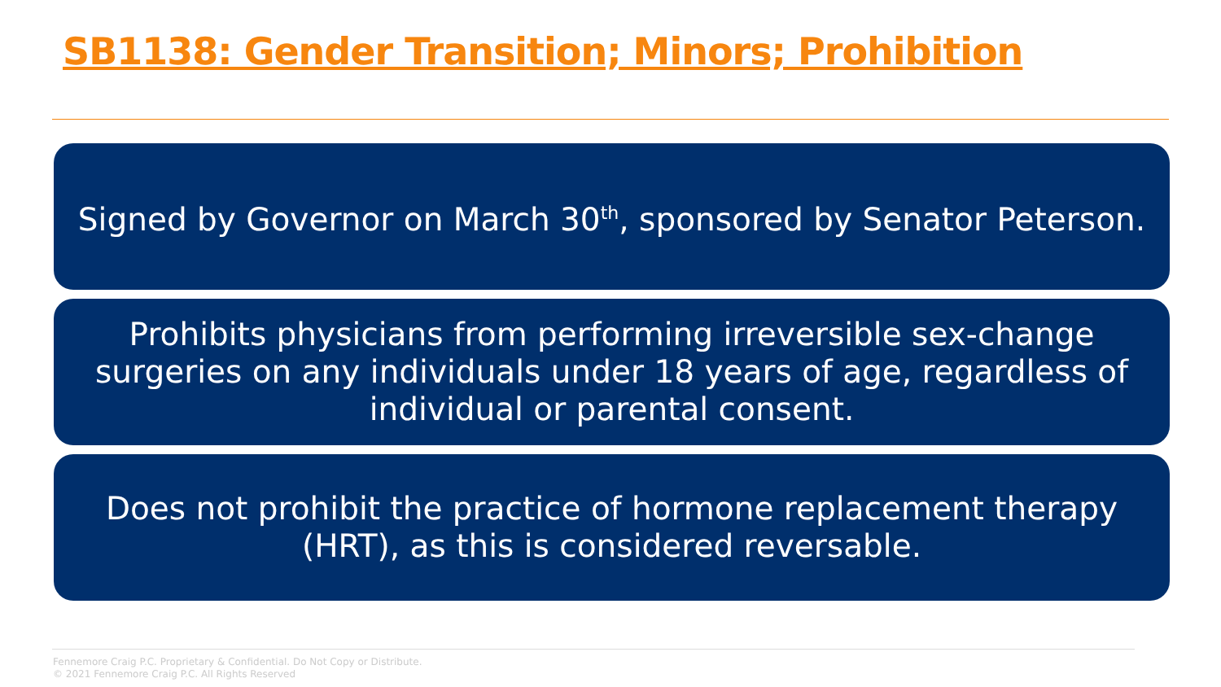SB1138: Gender Transition; Minors; Prohibition
Signed by Governor on March 30<sup>th</sup>, sponsored by Senator Peterson.
Prohibits physicians from performing irreversible sex-change surgeries on any individuals under 18 years of age, regardless of individual or parental consent.
Does not prohibit the practice of hormone replacement therapy (HRT), as this is considered reversable.
Fennemore Craig P.C. Proprietary & Confidential. Do Not Copy or Distribute.
© 2021 Fennemore Craig P.C. All Rights Reserved